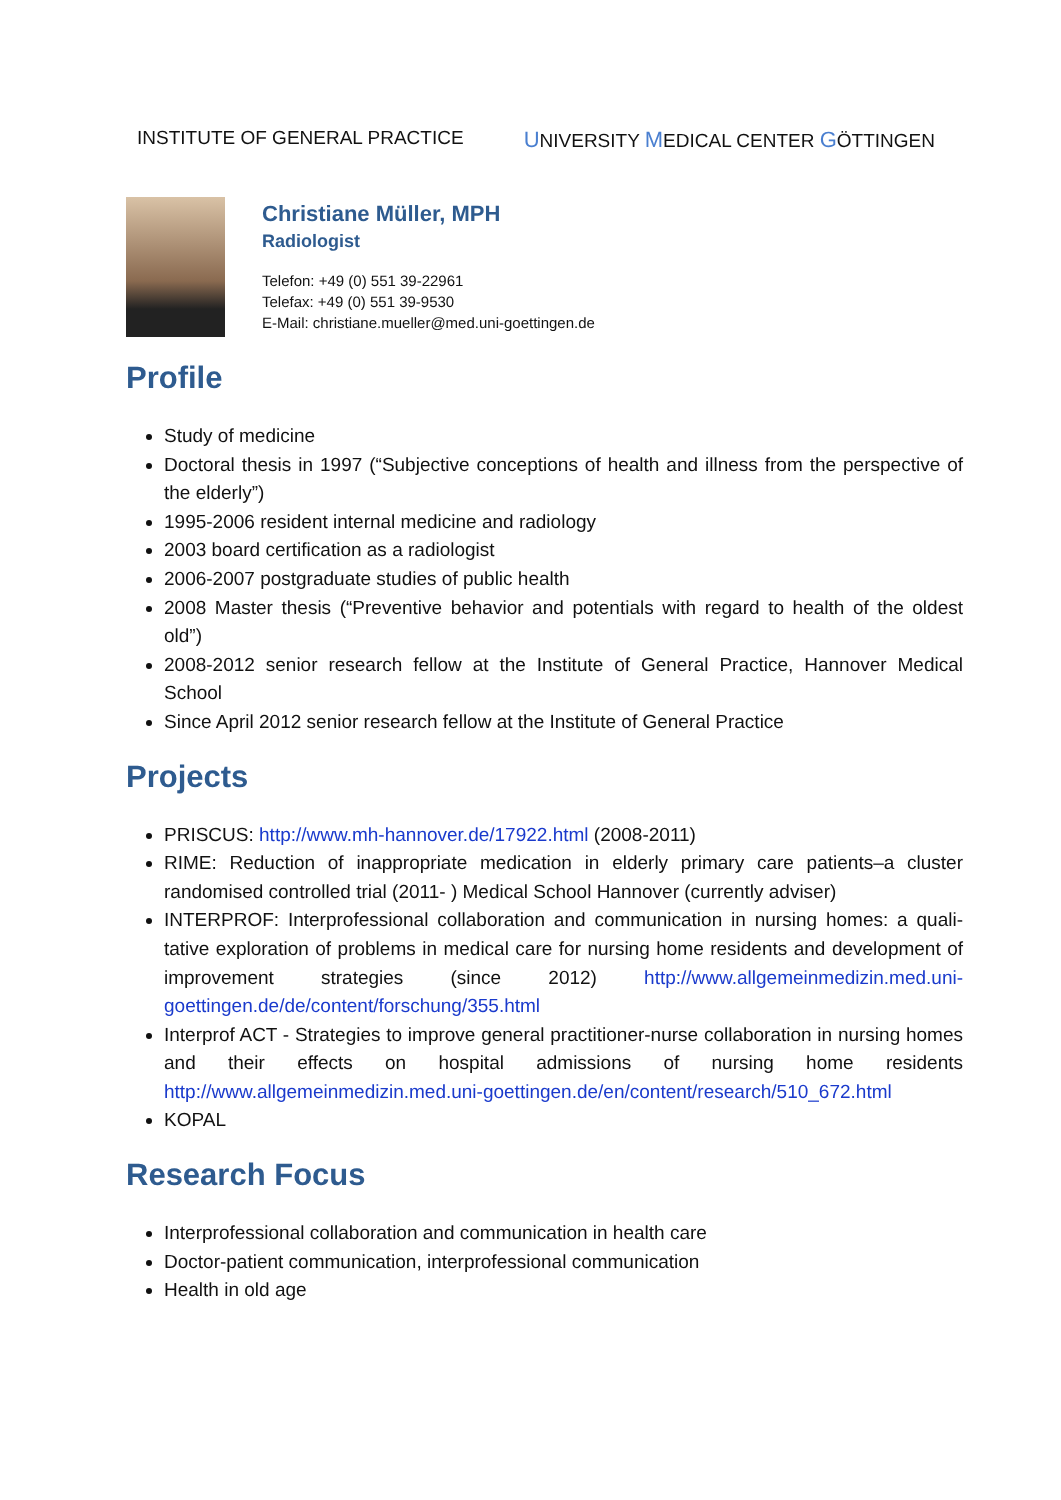INSTITUTE OF GENERAL PRACTICE UNIVERSITY MEDICAL CENTER GÖTTINGEN
Christiane Müller, MPH
Radiologist
Telefon: +49 (0) 551 39-22961
Telefax: +49 (0) 551 39-9530
E-Mail: christiane.mueller@med.uni-goettingen.de
Profile
Study of medicine
Doctoral thesis in 1997 (“Subjective conceptions of health and illness from the perspective of the elderly”)
1995-2006 resident internal medicine and radiology
2003 board certification as a radiologist
2006-2007 postgraduate studies of public health
2008 Master thesis (“Preventive behavior and potentials with regard to health of the oldest old”)
2008-2012 senior research fellow at the Institute of General Practice, Hannover Medical School
Since April 2012 senior research fellow at the Institute of General Practice
Projects
PRISCUS: http://www.mh-hannover.de/17922.html (2008-2011)
RIME: Reduction of inappropriate medication in elderly primary care patients–a cluster randomised controlled trial (2011- ) Medical School Hannover (currently adviser)
INTERPROF: Interprofessional collaboration and communication in nursing homes: a quali-tative exploration of problems in medical care for nursing home residents and development of improvement strategies (since 2012) http://www.allgemeinmedizin.med.uni-goettingen.de/de/content/forschung/355.html
Interprof ACT - Strategies to improve general practitioner-nurse collaboration in nursing homes and their effects on hospital admissions of nursing home residents http://www.allgemeinmedizin.med.uni-goettingen.de/en/content/research/510_672.html
KOPAL
Research Focus
Interprofessional collaboration and communication in health care
Doctor-patient communication, interprofessional communication
Health in old age